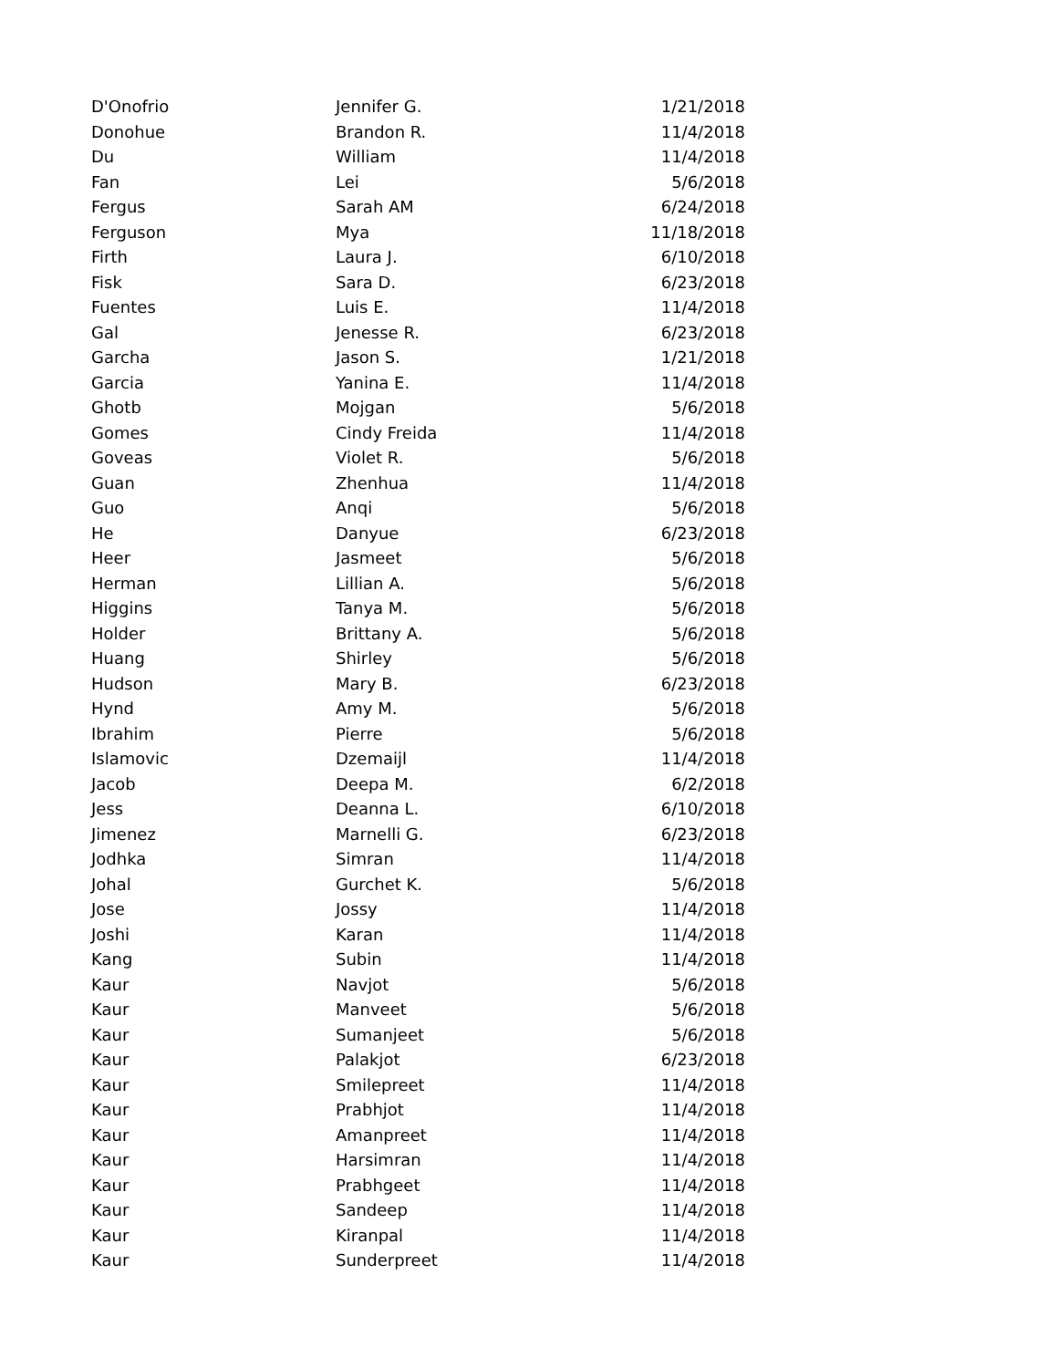| D'Onofrio | Jennifer G. | 1/21/2018 |
| Donohue | Brandon R. | 11/4/2018 |
| Du | William | 11/4/2018 |
| Fan | Lei | 5/6/2018 |
| Fergus | Sarah AM | 6/24/2018 |
| Ferguson | Mya | 11/18/2018 |
| Firth | Laura J. | 6/10/2018 |
| Fisk | Sara D. | 6/23/2018 |
| Fuentes | Luis E. | 11/4/2018 |
| Gal | Jenesse R. | 6/23/2018 |
| Garcha | Jason S. | 1/21/2018 |
| Garcia | Yanina E. | 11/4/2018 |
| Ghotb | Mojgan | 5/6/2018 |
| Gomes | Cindy Freida | 11/4/2018 |
| Goveas | Violet R. | 5/6/2018 |
| Guan | Zhenhua | 11/4/2018 |
| Guo | Anqi | 5/6/2018 |
| He | Danyue | 6/23/2018 |
| Heer | Jasmeet | 5/6/2018 |
| Herman | Lillian A. | 5/6/2018 |
| Higgins | Tanya M. | 5/6/2018 |
| Holder | Brittany A. | 5/6/2018 |
| Huang | Shirley | 5/6/2018 |
| Hudson | Mary B. | 6/23/2018 |
| Hynd | Amy M. | 5/6/2018 |
| Ibrahim | Pierre | 5/6/2018 |
| Islamovic | Dzemaijl | 11/4/2018 |
| Jacob | Deepa M. | 6/2/2018 |
| Jess | Deanna L. | 6/10/2018 |
| Jimenez | Marnelli G. | 6/23/2018 |
| Jodhka | Simran | 11/4/2018 |
| Johal | Gurchet K. | 5/6/2018 |
| Jose | Jossy | 11/4/2018 |
| Joshi | Karan | 11/4/2018 |
| Kang | Subin | 11/4/2018 |
| Kaur | Navjot | 5/6/2018 |
| Kaur | Manveet | 5/6/2018 |
| Kaur | Sumanjeet | 5/6/2018 |
| Kaur | Palakjot | 6/23/2018 |
| Kaur | Smilepreet | 11/4/2018 |
| Kaur | Prabhjot | 11/4/2018 |
| Kaur | Amanpreet | 11/4/2018 |
| Kaur | Harsimran | 11/4/2018 |
| Kaur | Prabhgeet | 11/4/2018 |
| Kaur | Sandeep | 11/4/2018 |
| Kaur | Kiranpal | 11/4/2018 |
| Kaur | Sunderpreet | 11/4/2018 |